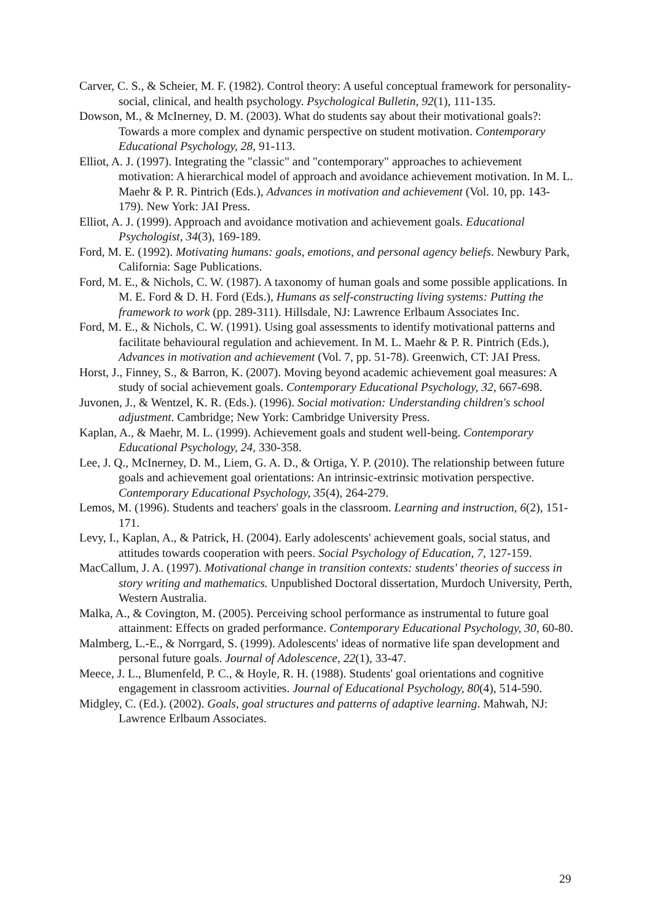Carver, C. S., & Scheier, M. F. (1982). Control theory: A useful conceptual framework for personality-social, clinical, and health psychology. Psychological Bulletin, 92(1), 111-135.
Dowson, M., & McInerney, D. M. (2003). What do students say about their motivational goals?: Towards a more complex and dynamic perspective on student motivation. Contemporary Educational Psychology, 28, 91-113.
Elliot, A. J. (1997). Integrating the "classic" and "contemporary" approaches to achievement motivation: A hierarchical model of approach and avoidance achievement motivation. In M. L. Maehr & P. R. Pintrich (Eds.), Advances in motivation and achievement (Vol. 10, pp. 143-179). New York: JAI Press.
Elliot, A. J. (1999). Approach and avoidance motivation and achievement goals. Educational Psychologist, 34(3), 169-189.
Ford, M. E. (1992). Motivating humans: goals, emotions, and personal agency beliefs. Newbury Park, California: Sage Publications.
Ford, M. E., & Nichols, C. W. (1987). A taxonomy of human goals and some possible applications. In M. E. Ford & D. H. Ford (Eds.), Humans as self-constructing living systems: Putting the framework to work (pp. 289-311). Hillsdale, NJ: Lawrence Erlbaum Associates Inc.
Ford, M. E., & Nichols, C. W. (1991). Using goal assessments to identify motivational patterns and facilitate behavioural regulation and achievement. In M. L. Maehr & P. R. Pintrich (Eds.), Advances in motivation and achievement (Vol. 7, pp. 51-78). Greenwich, CT: JAI Press.
Horst, J., Finney, S., & Barron, K. (2007). Moving beyond academic achievement goal measures: A study of social achievement goals. Contemporary Educational Psychology, 32, 667-698.
Juvonen, J., & Wentzel, K. R. (Eds.). (1996). Social motivation: Understanding children's school adjustment. Cambridge; New York: Cambridge University Press.
Kaplan, A., & Maehr, M. L. (1999). Achievement goals and student well-being. Contemporary Educational Psychology, 24, 330-358.
Lee, J. Q., McInerney, D. M., Liem, G. A. D., & Ortiga, Y. P. (2010). The relationship between future goals and achievement goal orientations: An intrinsic-extrinsic motivation perspective. Contemporary Educational Psychology, 35(4), 264-279.
Lemos, M. (1996). Students and teachers' goals in the classroom. Learning and instruction, 6(2), 151-171.
Levy, I., Kaplan, A., & Patrick, H. (2004). Early adolescents' achievement goals, social status, and attitudes towards cooperation with peers. Social Psychology of Education, 7, 127-159.
MacCallum, J. A. (1997). Motivational change in transition contexts: students' theories of success in story writing and mathematics. Unpublished Doctoral dissertation, Murdoch University, Perth, Western Australia.
Malka, A., & Covington, M. (2005). Perceiving school performance as instrumental to future goal attainment: Effects on graded performance. Contemporary Educational Psychology, 30, 60-80.
Malmberg, L.-E., & Norrgard, S. (1999). Adolescents' ideas of normative life span development and personal future goals. Journal of Adolescence, 22(1), 33-47.
Meece, J. L., Blumenfeld, P. C., & Hoyle, R. H. (1988). Students' goal orientations and cognitive engagement in classroom activities. Journal of Educational Psychology, 80(4), 514-590.
Midgley, C. (Ed.). (2002). Goals, goal structures and patterns of adaptive learning. Mahwah, NJ: Lawrence Erlbaum Associates.
29